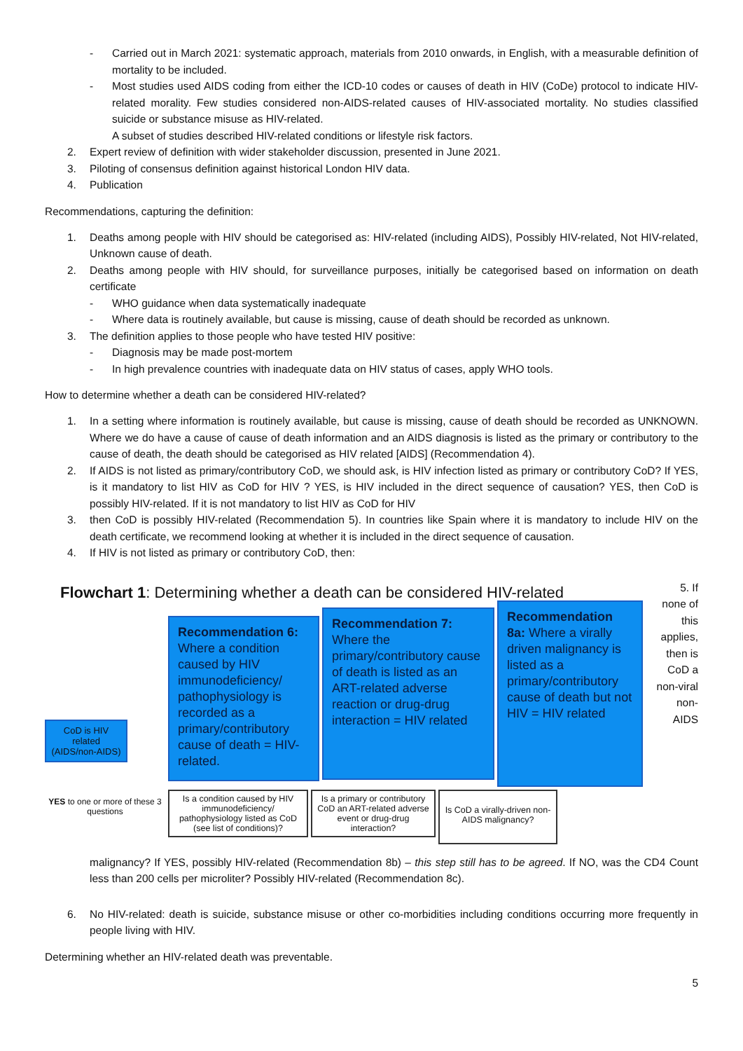- Carried out in March 2021: systematic approach, materials from 2010 onwards, in English, with a measurable definition of mortality to be included.
- Most studies used AIDS coding from either the ICD-10 codes or causes of death in HIV (CoDe) protocol to indicate HIV-related morality. Few studies considered non-AIDS-related causes of HIV-associated mortality. No studies classified suicide or substance misuse as HIV-related.
A subset of studies described HIV-related conditions or lifestyle risk factors.
2. Expert review of definition with wider stakeholder discussion, presented in June 2021.
3. Piloting of consensus definition against historical London HIV data.
4. Publication
Recommendations, capturing the definition:
1. Deaths among people with HIV should be categorised as: HIV-related (including AIDS), Possibly HIV-related, Not HIV-related, Unknown cause of death.
2. Deaths among people with HIV should, for surveillance purposes, initially be categorised based on information on death certificate
- WHO guidance when data systematically inadequate
- Where data is routinely available, but cause is missing, cause of death should be recorded as unknown.
3. The definition applies to those people who have tested HIV positive:
- Diagnosis may be made post-mortem
- In high prevalence countries with inadequate data on HIV status of cases, apply WHO tools.
How to determine whether a death can be considered HIV-related?
1. In a setting where information is routinely available, but cause is missing, cause of death should be recorded as UNKNOWN. Where we do have a cause of cause of death information and an AIDS diagnosis is listed as the primary or contributory to the cause of death, the death should be categorised as HIV related [AIDS] (Recommendation 4).
2. If AIDS is not listed as primary/contributory CoD, we should ask, is HIV infection listed as primary or contributory CoD? If YES, is it mandatory to list HIV as CoD for HIV ? YES, is HIV included in the direct sequence of causation? YES, then CoD is possibly HIV-related. If it is not mandatory to list HIV as CoD for HIV
3. then CoD is possibly HIV-related (Recommendation 5). In countries like Spain where it is mandatory to include HIV on the death certificate, we recommend looking at whether it is included in the direct sequence of causation.
4. If HIV is not listed as primary or contributory CoD, then:
Flowchart 1: Determining whether a death can be considered HIV-related
CoD is HIV related (AIDS/non-AIDS)
Recommendation 6: Where a condition caused by HIV immunodeficiency/ pathophysiology is recorded as a primary/contributory cause of death = HIV-related.
Recommendation 7: Where the primary/contributory cause of death is listed as an ART-related adverse reaction or drug-drug interaction = HIV related
Recommendation 8a: Where a virally driven malignancy is listed as a primary/contributory cause of death but not HIV = HIV related
YES to one or more of these 3 questions
Is a condition caused by HIV immunodeficiency/ pathophysiology listed as CoD (see list of conditions)?
Is a primary or contributory CoD an ART-related adverse event or drug-drug interaction?
Is CoD a virally-driven non-AIDS malignancy?
5. If
none of
this
applies,
then is
CoD a
non-viral
non-
AIDS
malignancy? If YES, possibly HIV-related (Recommendation 8b) – this step still has to be agreed. If NO, was the CD4 Count less than 200 cells per microliter? Possibly HIV-related (Recommendation 8c).
6. No HIV-related: death is suicide, substance misuse or other co-morbidities including conditions occurring more frequently in people living with HIV.
Determining whether an HIV-related death was preventable.
5